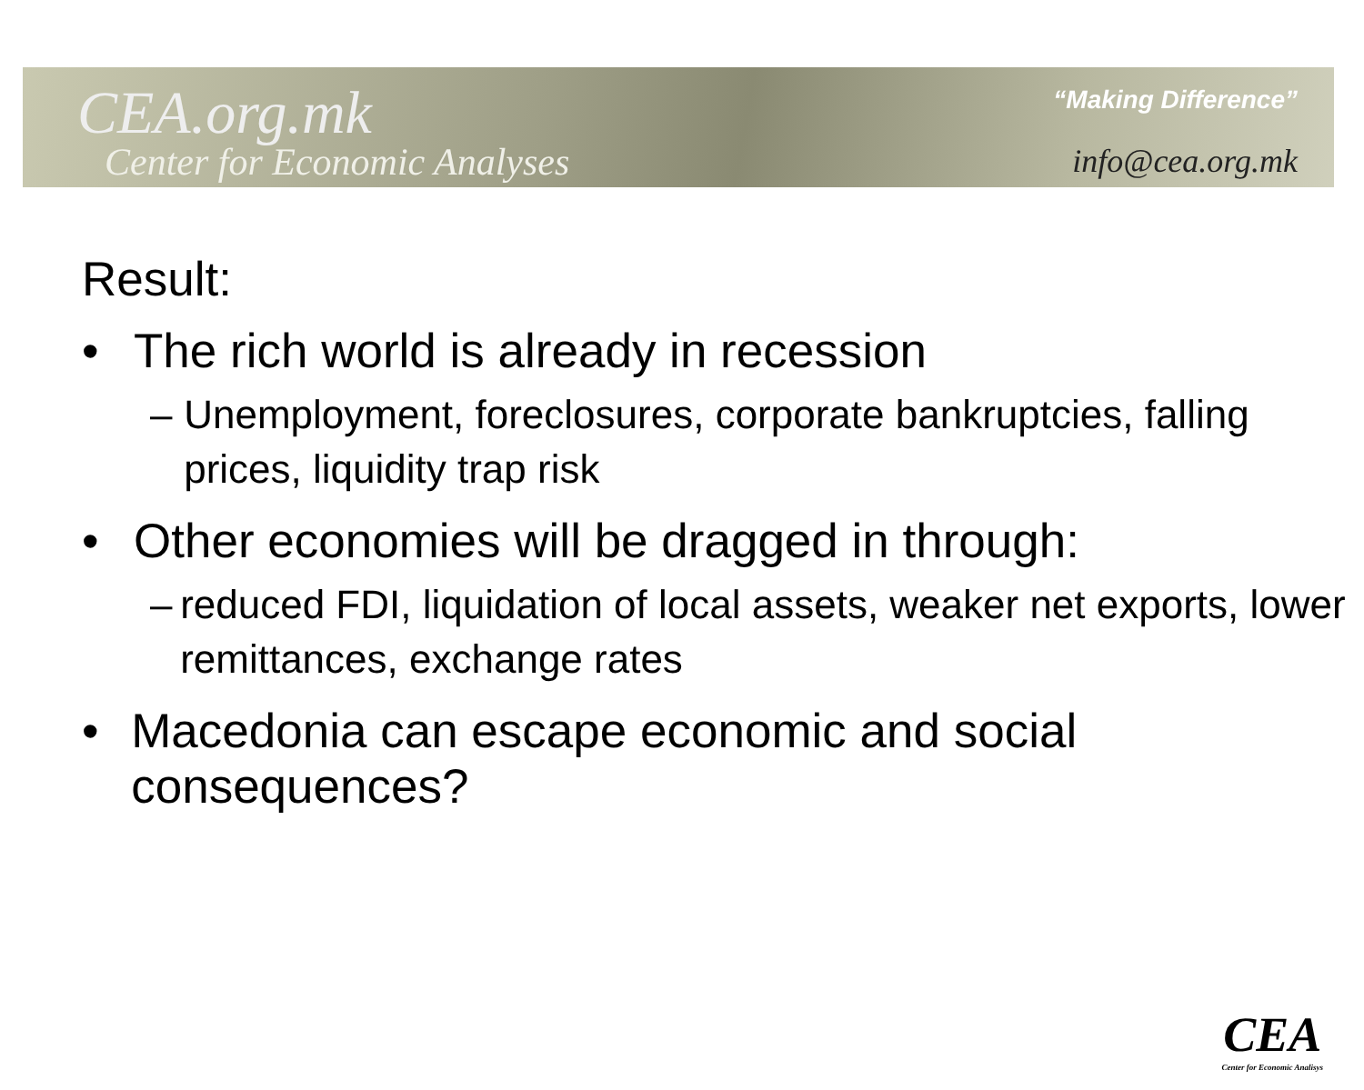CEA.org.mk
Center for Economic Analyses
“Making Difference”
info@cea.org.mk
Result:
• The rich world is already in recession
– Unemployment, foreclosures, corporate bankruptcies, falling prices, liquidity trap risk
• Other economies will be dragged in through:
– reduced FDI, liquidation of local assets, weaker net exports, lower remittances, exchange rates
• Macedonia can escape economic and social consequences?
CEA
Center for Economic Analisys